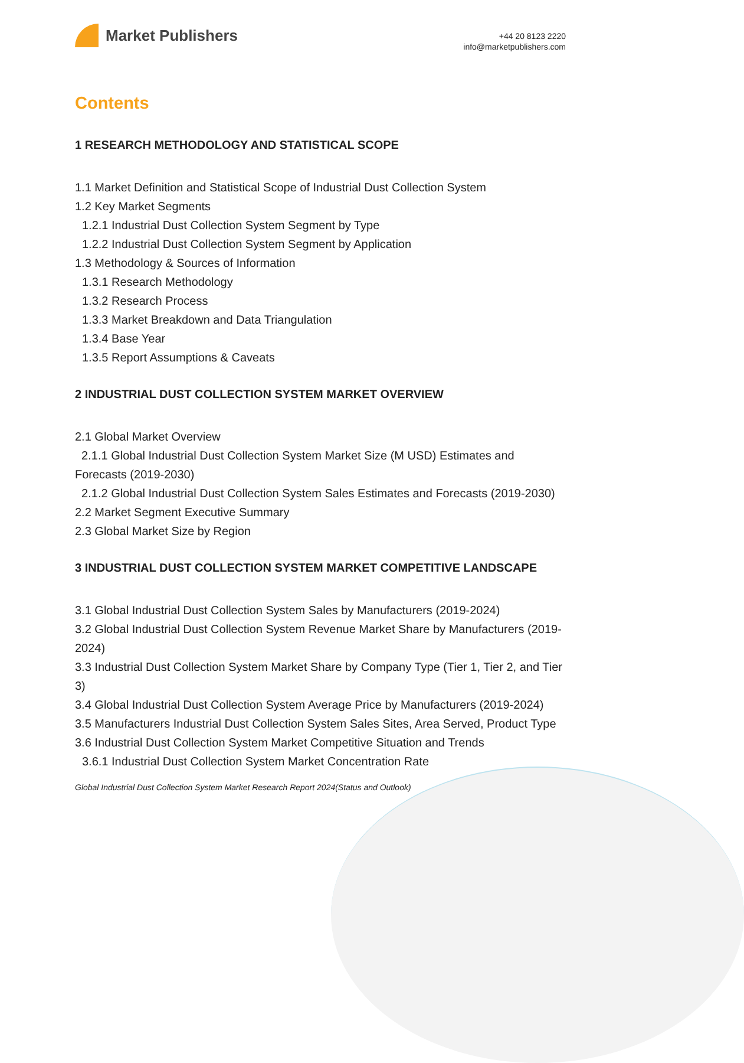Market Publishers
+44 20 8123 2220
info@marketpublishers.com
Contents
1 RESEARCH METHODOLOGY AND STATISTICAL SCOPE
1.1 Market Definition and Statistical Scope of Industrial Dust Collection System
1.2 Key Market Segments
1.2.1 Industrial Dust Collection System Segment by Type
1.2.2 Industrial Dust Collection System Segment by Application
1.3 Methodology & Sources of Information
1.3.1 Research Methodology
1.3.2 Research Process
1.3.3 Market Breakdown and Data Triangulation
1.3.4 Base Year
1.3.5 Report Assumptions & Caveats
2 INDUSTRIAL DUST COLLECTION SYSTEM MARKET OVERVIEW
2.1 Global Market Overview
2.1.1 Global Industrial Dust Collection System Market Size (M USD) Estimates and Forecasts (2019-2030)
2.1.2 Global Industrial Dust Collection System Sales Estimates and Forecasts (2019-2030)
2.2 Market Segment Executive Summary
2.3 Global Market Size by Region
3 INDUSTRIAL DUST COLLECTION SYSTEM MARKET COMPETITIVE LANDSCAPE
3.1 Global Industrial Dust Collection System Sales by Manufacturers (2019-2024)
3.2 Global Industrial Dust Collection System Revenue Market Share by Manufacturers (2019-2024)
3.3 Industrial Dust Collection System Market Share by Company Type (Tier 1, Tier 2, and Tier 3)
3.4 Global Industrial Dust Collection System Average Price by Manufacturers (2019-2024)
3.5 Manufacturers Industrial Dust Collection System Sales Sites, Area Served, Product Type
3.6 Industrial Dust Collection System Market Competitive Situation and Trends
3.6.1 Industrial Dust Collection System Market Concentration Rate
Global Industrial Dust Collection System Market Research Report 2024(Status and Outlook)